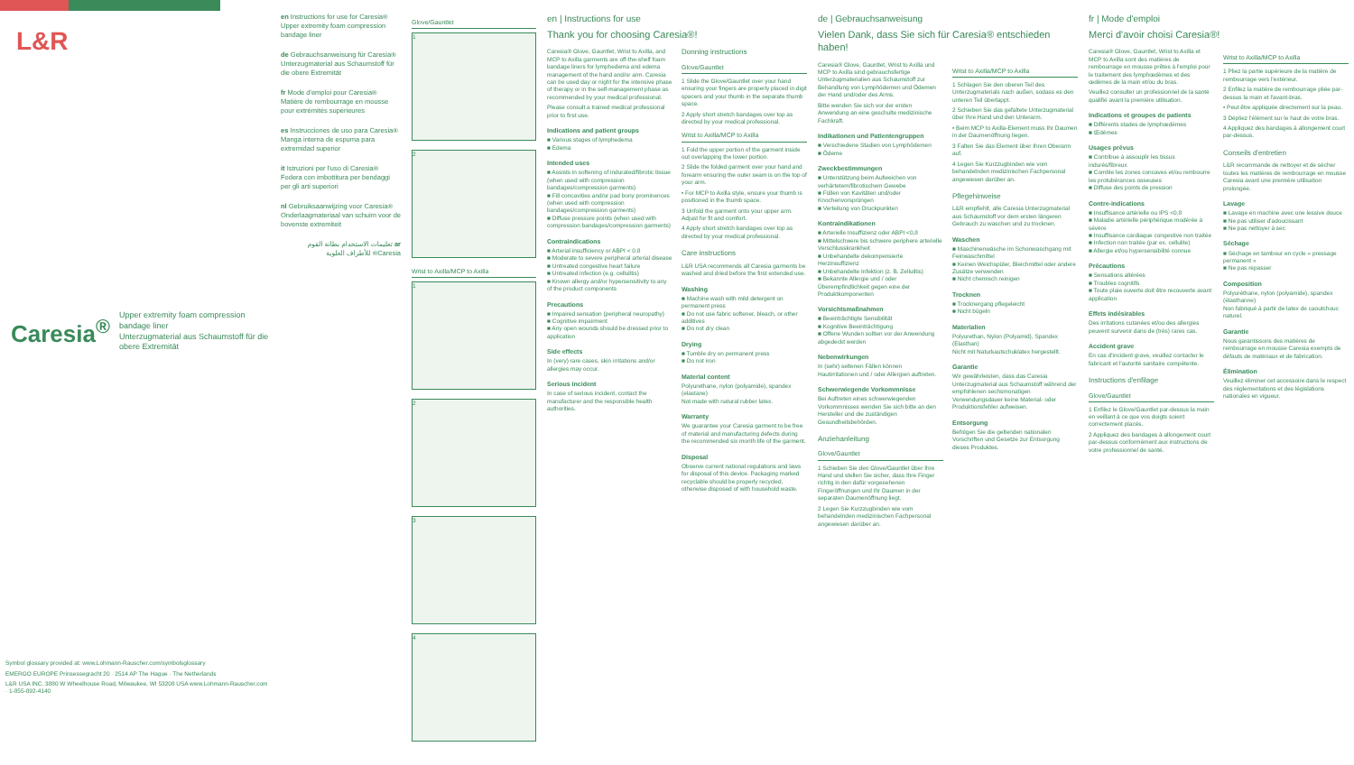L&R
Caresia<sup>®</sup> Upper extremity foam compression bandage liner
Unterzugmaterial aus Schaumstoff für die obere Extremität
Symbol glossary provided at: www.Lohmann-Rauscher.com/symbolsglossary
EMERGO EUROPE Prinsessegracht 20 · 2514 AP The Hague · The Netherlands
L&R USA INC. 3880 W Wheelhouse Road, Milwaukee, WI 53208 USA www.Lohmann-Rauscher.com · 1-855-892-4140
en Instructions for use for Caresia® Upper extremity foam compression bandage liner
de Gebrauchsanweisung für Caresia® Unterzugmaterial aus Schaumstoff für die obere Extremität
fr Mode d'emploi pour Caresia® Matière de rembourrage en mousse pour extrémités supérieures
es Instrucciones de uso para Caresia® Manga interna de espuma para extremidad superior
it Istruzioni per l'uso di Caresia® Fodera con imbottitura per bendaggi per gli arti superiori
nl Gebruiksaanwijzing voor Caresia® Onderlaagmateriaal van schuim voor de bovenste extremiteit
ar تعليمات الاستخدام بطانة القوم Caresia® للأطراف العلوية
Glove/Gauntlet
1
2
Wrist to Axilla/MCP to Axilla
1
2
3
4
en | Instructions for use
Thank you for choosing Caresia®!
Caresia® Glove, Gauntlet, Wrist to Axilla, and MCP to Axilla garments are off-the-shelf foam bandage liners for lymphedema and edema management of the hand and/or arm. Caresia can be used day or night for the intensive phase of therapy or in the self-management phase as recommended by your medical professional.
Please consult a trained medical professional prior to first use.
Indications and patient groups
■ Various stages of lymphedema
■ Edema
Intended uses
■ Assists in softening of indurated/fibrotic tissue (when used with compression bandages/compression garments)
■ Fill concavities and/or pad bony prominences (when used with compression bandages/compression garments)
■ Diffuse pressure points (when used with compression bandages/compression garments)
Contraindications
■ Arterial insufficiency or ABPI < 0.8
■ Moderate to severe peripheral arterial disease
■ Untreated congestive heart failure
■ Untreated infection (e.g. cellulitis)
■ Known allergy and/or hypersensitivity to any of the product components
Precautions
■ Impaired sensation (peripheral neuropathy)
■ Cognitive impairment
■ Any open wounds should be dressed prior to application
Side effects
In (very) rare cases, skin irritations and/or allergies may occur.
Serious incident
In case of serious incident, contact the manufacturer and the responsible health authorities.
Donning instructions
Glove/Gauntlet
1 Slide the Glove/Gauntlet over your hand ensuring your fingers are properly placed in digit spacers and your thumb in the separate thumb space.
2 Apply short stretch bandages over top as directed by your medical professional.
Wrist to Axilla/MCP to Axilla
1 Fold the upper portion of the garment inside out overlapping the lower portion.
2 Slide the folded garment over your hand and forearm ensuring the outer seam is on the top of your arm.
• For MCP to Axilla style, ensure your thumb is positioned in the thumb space.
3 Unfold the garment onto your upper arm. Adjust for fit and comfort.
4 Apply short stretch bandages over top as directed by your medical professional.
Care instructions
L&R USA recommends all Caresia garments be washed and dried before the first extended use.
Washing
■ Machine wash with mild detergent on permanent press
■ Do not use fabric softener, bleach, or other additives
■ Do not dry clean
Drying
■ Tumble dry on permanent press
■ Do not iron
Material content
Polyurethane, nylon (polyamide), spandex (elastane)
Not made with natural rubber latex.
Warranty
We guarantee your Caresia garment to be free of material and manufacturing defects during the recommended six month life of the garment.
Disposal
Observe current national regulations and laws for disposal of this device. Packaging marked recyclable should be properly recycled, otherwise disposed of with household waste.
de | Gebrauchsanweisung
Vielen Dank, dass Sie sich für Caresia® entschieden haben!
Caresia® Glove, Gauntlet, Wrist to Axilla und MCP to Axilla sind gebrauchsfertige Unterzugmaterialien aus Schaumstoff zur Behandlung von Lymphödemen und Ödemen der Hand und/oder des Arms.
Bitte wenden Sie sich vor der ersten Anwendung an eine geschulte medizinische Fachkraft.
Indikationen und Patientengruppen
■ Verschiedene Stadien von Lymphödemen
■ Ödeme
Zweckbestimmungen
■ Unterstützung beim Aufweichen von verhärtetem/fibrotischem Gewebe
■ Füllen von Kavitäten und/oder Knochenvorsprüngen
■ Verteilung von Druckpunkten
Kontraindikationen
■ Arterielle Insuffizienz oder ABPI <0,8
■ Mittelschwere bis schwere periphere arterielle Verschlusskrankheit
■ Unbehandelte dekompensierte Herzinsuffizienz
■ Unbehandelte Infektion (z. B. Zellulitis)
■ Bekannte Allergie und / oder Überempfindlichkeit gegen eine der Produktkomponenten
Vorsichtsmaßnahmen
■ Beeinträchtigte Sensibilität
■ Kognitive Beeinträchtigung
■ Offene Wunden sollten vor der Anwendung abgedeckt werden
Nebenwirkungen
In (sehr) seltenen Fällen können Hautirritationen und / oder Allergien auftreten.
Schwerwiegende Vorkommnisse
Bei Auftreten eines schwerwiegenden Vorkommnisses wenden Sie sich bitte an den Hersteller und die zuständigen Gesundheitsbehörden.
Anziehanleitung
Glove/Gauntlet
1 Schieben Sie den Glove/Gauntlet über Ihre Hand und stellen Sie sicher, dass Ihre Finger richtig in den dafür vorgesehenen Fingeröffnungen und Ihr Daumen in der separaten Daumenöffnung liegt.
2 Legen Sie Kurzzugbinden wie vom behandelnden medizinischen Fachpersonal angewiesen darüber an.
Wrist to Axilla/MCP to Axilla
1 Schlagen Sie den oberen Teil des Unterzugmaterials nach außen, sodass es den unteren Teil überlappt.
2 Schieben Sie das gefaltete Unterzugmaterial über Ihre Hand und den Unterarm.
• Beim MCP to Axilla-Element muss Ihr Daumen in der Daumenöffnung liegen.
3 Falten Sie das Element über Ihren Oberarm auf.
4 Legen Sie Kurzzugbinden wie vom behandelnden medizinischen Fachpersonal angewiesen darüber an.
Pflegehinweise
L&R empfiehlt, alle Caresia Unterzugmaterial aus Schaumstoff vor dem ersten längeren Gebrauch zu waschen und zu trocknen.
Waschen
■ Maschinenwäsche im Schonwaschgang mit Feinwaschmittel
■ Keinen Weichspüler, Bleichmittel oder andere Zusätze verwenden
■ Nicht chemisch reinigen
Trocknen
■ Trocknergang pflegeleicht
■ Nicht bügeln
Materialien
Polyurethan, Nylon (Polyamid), Spandex (Elasthan)
Nicht mit Naturkautschuklatex hergestellt.
Garantie
Wir gewährleisten, dass das Caresia Unterzugmaterial aus Schaumstoff während der empfohlenen sechsmonatigen Verwendungsdauer keine Material- oder Produktionsfehler aufweisen.
Entsorgung
Befolgen Sie die geltenden nationalen Vorschriften und Gesetze zur Entsorgung dieses Produktes.
fr | Mode d'emploi
Merci d'avoir choisi Caresia®!
Caresia® Glove, Gauntlet, Wrist to Axilla et MCP to Axilla sont des matières de rembourrage en mousse prêtes à l'emploi pour le traitement des lymphœdèmes et des œdèmes de la main et/ou du bras.
Veuillez consulter un professionnel de la santé qualifié avant la première utilisation.
Indications et groupes de patients
■ Différents stades de lymphœdèmes
■ Œdèmes
Usages prévus
■ Contribue à assouplir les tissus indurés/fibreux
■ Comble les zones concaves et/ou rembourre les protubérances osseuses
■ Diffuse des points de pression
Contre-indications
■ Insuffisance artérielle ou IPS <0,8
■ Maladie artérielle périphérique modérée à sévère
■ Insuffisance cardiaque congestive non traitée
■ Infection non traitée (par ex. cellulite)
■ Allergie et/ou hypersensibilité connue
Précautions
■ Sensations altérées
■ Troubles cognitifs
■ Toute plaie ouverte doit être recouverte avant application
Effets indésirables
Des irritations cutanées et/ou des allergies peuvent survenir dans de (très) rares cas.
Accident grave
En cas d'incident grave, veuillez contacter le fabricant et l'autorité sanitaire compétente.
Instructions d'enfilage
Glove/Gauntlet
1 Enfilez le Glove/Gauntlet par-dessus la main en veillant à ce que vos doigts soient correctement placés.
2 Appliquez des bandages à allongement court par-dessus conformément aux instructions de votre professionnel de santé.
Wrist to Axilla/MCP to Axilla
1 Pliez la partie supérieure de la matière de rembourrage vers l'extérieur.
2 Enfilez la matière de rembourrage pliée par-dessus la main et l'avant-bras.
• Peut être appliquée directement sur la peau.
3 Dépliez l'élément sur le haut de votre bras.
4 Appliquez des bandages à allongement court par-dessus.
Conseils d'entretien
L&R recommande de nettoyer et de sécher toutes les matières de rembourrage en mousse Caresia avant une première utilisation prolongée.
Lavage
■ Lavage en machine avec une lessive douce
■ Ne pas utiliser d'adoucissant
■ Ne pas nettoyer à sec
Séchage
■ Séchage en tambour en cycle « pressage permanent »
■ Ne pas repasser
Composition
Polyuréthane, nylon (polyamide), spandex (élasthanne)
Non fabriqué à partir de latex de caoutchouc naturel.
Garantie
Nous garantissons des matières de rembourrage en mousse Caresia exempts de défauts de matériaux et de fabrication.
Élimination
Veuillez éliminer cet accessoire dans le respect des réglementations et des législations nationales en vigueur.